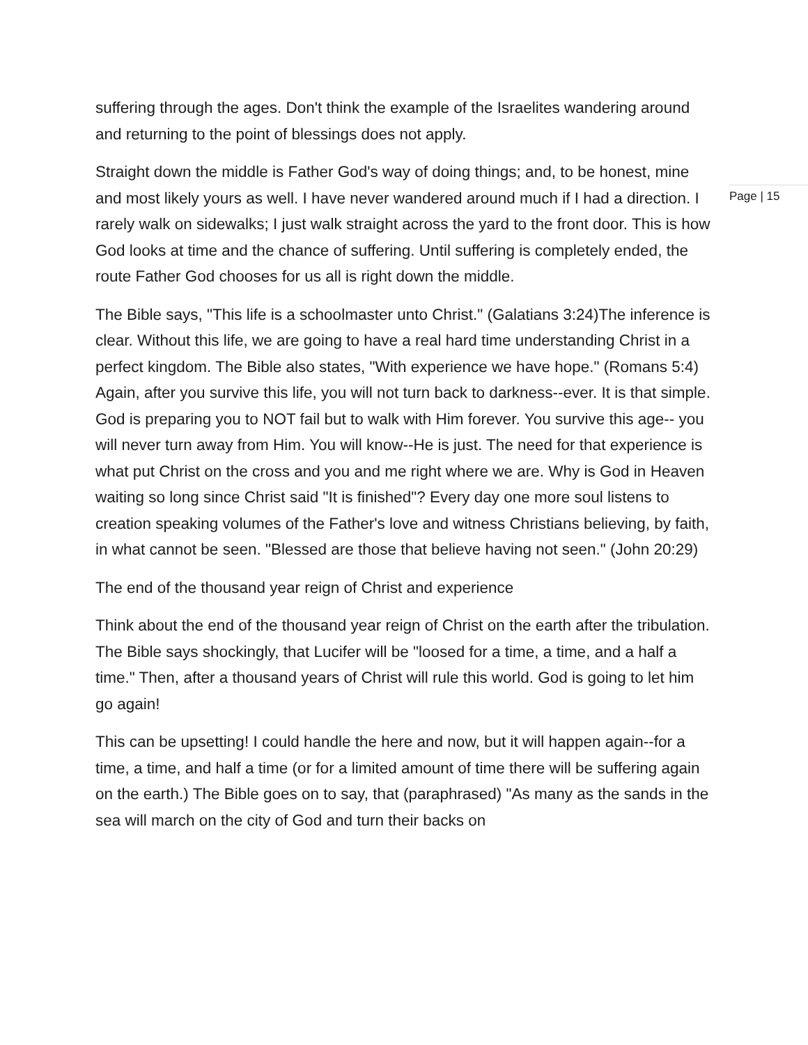suffering through the ages. Don't think the example of the Israelites wandering around and returning to the point of blessings does not apply.
Straight down the middle is Father God's way of doing things; and, to be honest, mine and most likely yours as well. I have never wandered around much if I had a direction. I rarely walk on sidewalks; I just walk straight across the yard to the front door. This is how God looks at time and the chance of suffering. Until suffering is completely ended, the route Father God chooses for us all is right down the middle.
The Bible says, "This life is a schoolmaster unto Christ." (Galatians 3:24)The inference is clear. Without this life, we are going to have a real hard time understanding Christ in a perfect kingdom. The Bible also states, "With experience we have hope." (Romans 5:4) Again, after you survive this life, you will not turn back to darkness--ever. It is that simple. God is preparing you to NOT fail but to walk with Him forever. You survive this age-- you will never turn away from Him. You will know--He is just. The need for that experience is what put Christ on the cross and you and me right where we are. Why is God in Heaven waiting so long since Christ said "It is finished"? Every day one more soul listens to creation speaking volumes of the Father's love and witness Christians believing, by faith, in what cannot be seen. "Blessed are those that believe having not seen." (John 20:29)
The end of the thousand year reign of Christ and experience
Think about the end of the thousand year reign of Christ on the earth after the tribulation. The Bible says shockingly, that Lucifer will be "loosed for a time, a time, and a half a time." Then, after a thousand years of Christ will rule this world. God is going to let him go again!
This can be upsetting! I could handle the here and now, but it will happen again--for a time, a time, and half a time (or for a limited amount of time there will be suffering again on the earth.) The Bible goes on to say, that (paraphrased) "As many as the sands in the sea will march on the city of God and turn their backs on
Page | 15